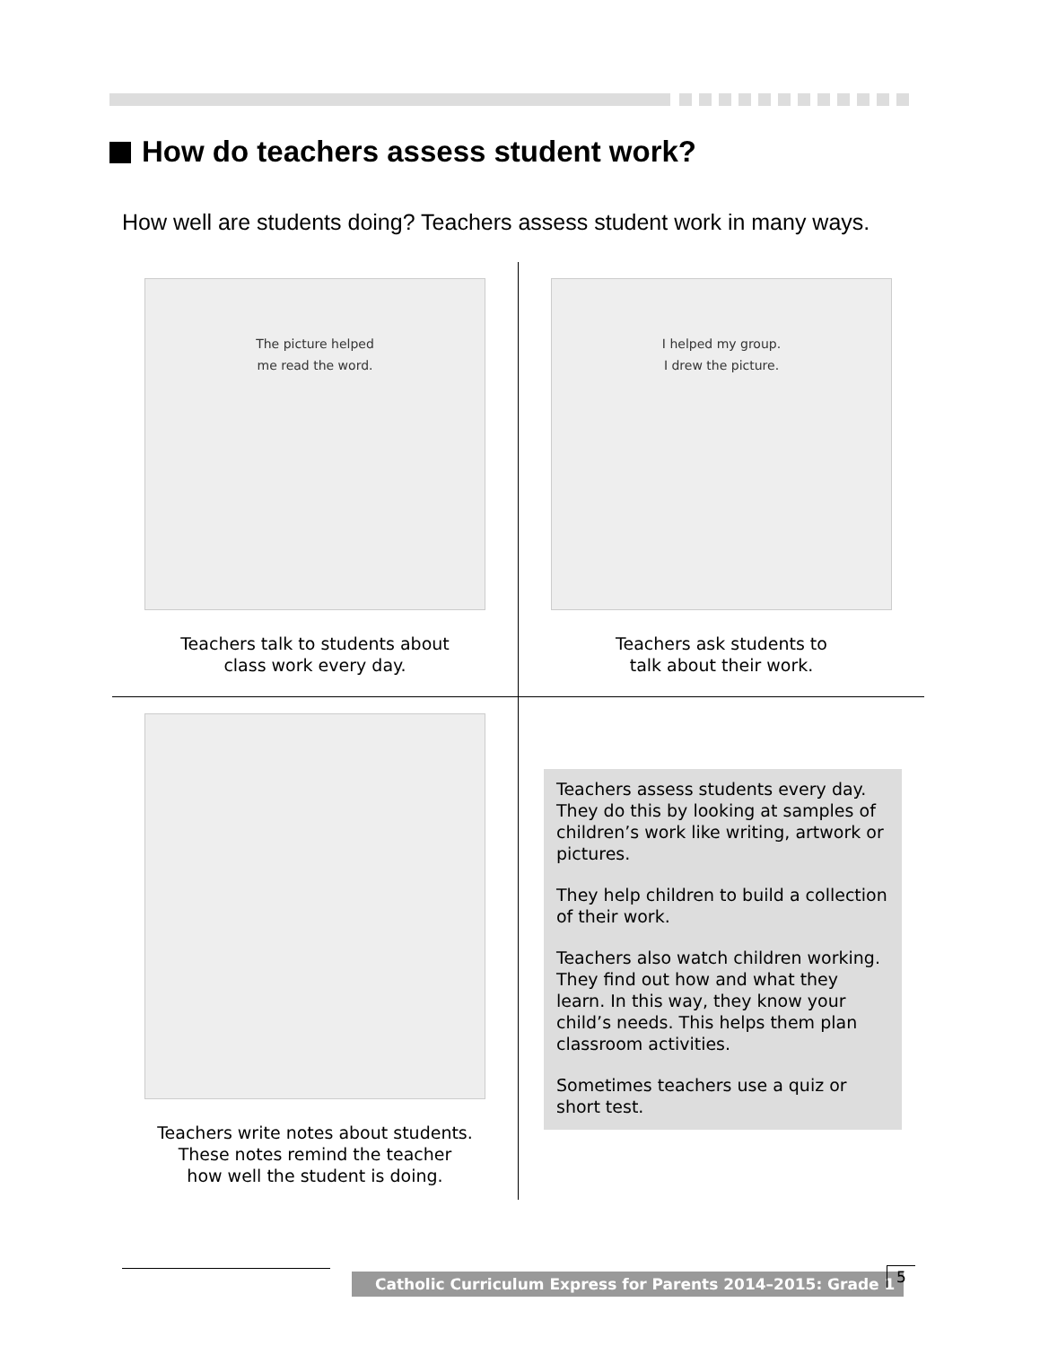How do teachers assess student work?
How well are students doing? Teachers assess student work in many ways.
The picture helped
me read the word.
Teachers talk to students about
class work every day.
I helped my group.
I drew the picture.
Teachers ask students to
talk about their work.
Teachers write notes about students.
These notes remind the teacher
how well the student is doing.
Teachers assess students every day. They do this by looking at samples of children’s work like writing, artwork or pictures.
They help children to build a collection of their work.
Teachers also watch children working. They find out how and what they learn. In this way, they know your child’s needs. This helps them plan classroom activities.
Sometimes teachers use a quiz or short test.
Catholic Curriculum Express for Parents 2014–2015: Grade 1
5